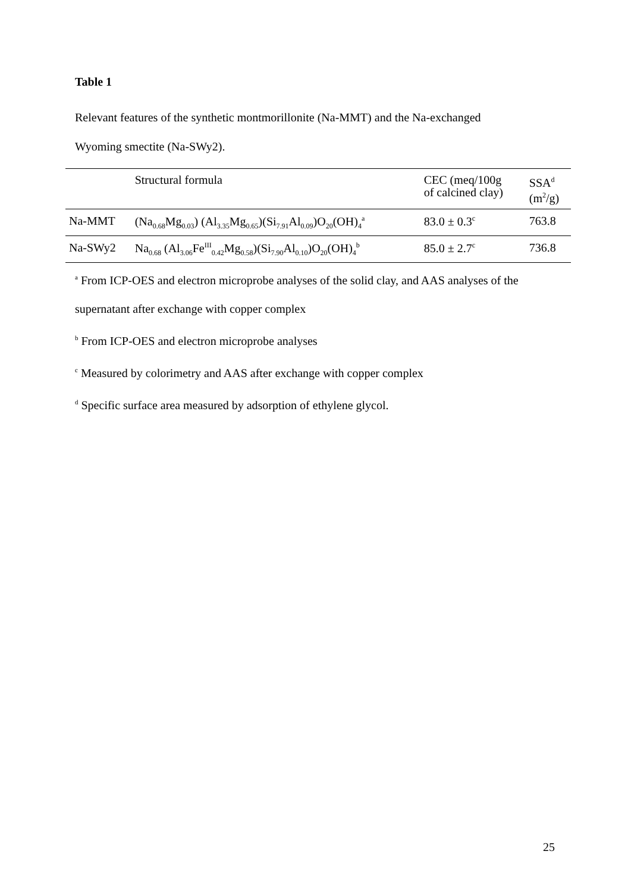Table 1
Relevant features of the synthetic montmorillonite (Na-MMT) and the Na-exchanged
Wyoming smectite (Na-SWy2).
| | Structural formula | CEC (meq/100g of calcined clay) | SSA<sup>d</sup> (m<sup>2</sup>/g) |
| --- | --- | --- | --- |
| Na-MMT | (Na<sub>0.68</sub>Mg<sub>0.03</sub>) (Al<sub>3.35</sub>Mg<sub>0.65</sub>)(Si<sub>7.91</sub>Al<sub>0.09</sub>)O<sub>20</sub>(OH)<sub>4</sub><sup>a</sup> | 83.0 ± 0.3<sup>c</sup> | 763.8 |
| Na-SWy2 | Na<sub>0.68</sub> (Al<sub>3.06</sub>Fe<sup>III</sup><sub>0.42</sub>Mg<sub>0.58</sub>)(Si<sub>7.90</sub>Al<sub>0.10</sub>)O<sub>20</sub>(OH)<sub>4</sub><sup>b</sup> | 85.0 ± 2.7<sup>c</sup> | 736.8 |
<sup>a</sup> From ICP-OES and electron microprobe analyses of the solid clay, and AAS analyses of the
supernatant after exchange with copper complex
<sup>b</sup> From ICP-OES and electron microprobe analyses
<sup>c</sup> Measured by colorimetry and AAS after exchange with copper complex
<sup>d</sup> Specific surface area measured by adsorption of ethylene glycol.
25